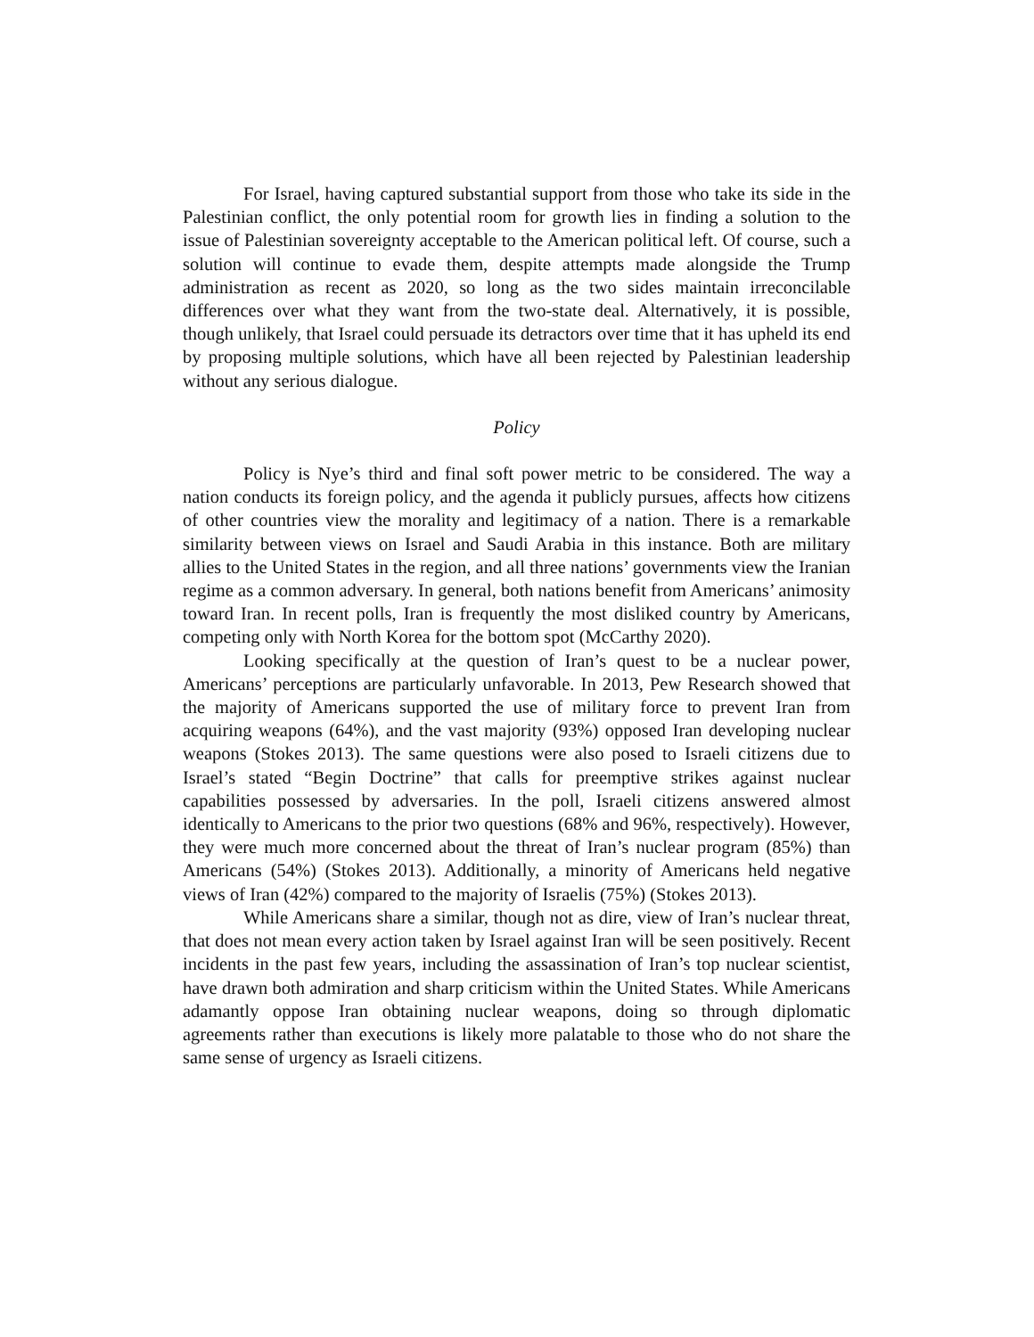For Israel, having captured substantial support from those who take its side in the Palestinian conflict, the only potential room for growth lies in finding a solution to the issue of Palestinian sovereignty acceptable to the American political left. Of course, such a solution will continue to evade them, despite attempts made alongside the Trump administration as recent as 2020, so long as the two sides maintain irreconcilable differences over what they want from the two-state deal. Alternatively, it is possible, though unlikely, that Israel could persuade its detractors over time that it has upheld its end by proposing multiple solutions, which have all been rejected by Palestinian leadership without any serious dialogue.
Policy
Policy is Nye’s third and final soft power metric to be considered. The way a nation conducts its foreign policy, and the agenda it publicly pursues, affects how citizens of other countries view the morality and legitimacy of a nation. There is a remarkable similarity between views on Israel and Saudi Arabia in this instance. Both are military allies to the United States in the region, and all three nations’ governments view the Iranian regime as a common adversary. In general, both nations benefit from Americans’ animosity toward Iran. In recent polls, Iran is frequently the most disliked country by Americans, competing only with North Korea for the bottom spot (McCarthy 2020).
Looking specifically at the question of Iran’s quest to be a nuclear power, Americans’ perceptions are particularly unfavorable. In 2013, Pew Research showed that the majority of Americans supported the use of military force to prevent Iran from acquiring weapons (64%), and the vast majority (93%) opposed Iran developing nuclear weapons (Stokes 2013). The same questions were also posed to Israeli citizens due to Israel’s stated “Begin Doctrine” that calls for preemptive strikes against nuclear capabilities possessed by adversaries. In the poll, Israeli citizens answered almost identically to Americans to the prior two questions (68% and 96%, respectively). However, they were much more concerned about the threat of Iran’s nuclear program (85%) than Americans (54%) (Stokes 2013). Additionally, a minority of Americans held negative views of Iran (42%) compared to the majority of Israelis (75%) (Stokes 2013).
While Americans share a similar, though not as dire, view of Iran’s nuclear threat, that does not mean every action taken by Israel against Iran will be seen positively. Recent incidents in the past few years, including the assassination of Iran’s top nuclear scientist, have drawn both admiration and sharp criticism within the United States. While Americans adamantly oppose Iran obtaining nuclear weapons, doing so through diplomatic agreements rather than executions is likely more palatable to those who do not share the same sense of urgency as Israeli citizens.